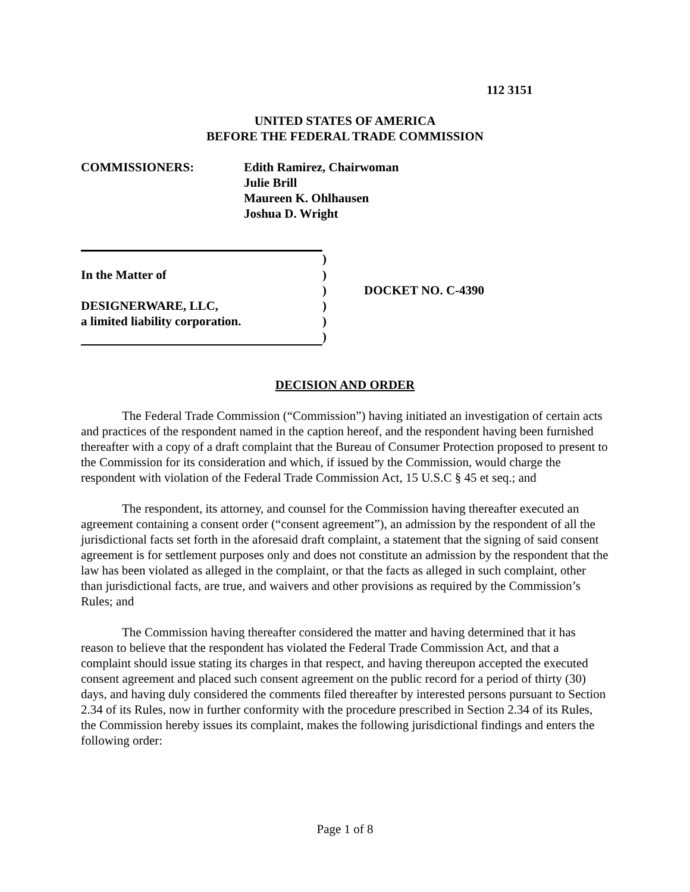112 3151
UNITED STATES OF AMERICA
BEFORE THE FEDERAL TRADE COMMISSION
COMMISSIONERS: Edith Ramirez, Chairwoman
Julie Brill
Maureen K. Ohlhausen
Joshua D. Wright
| | ) | |
| In the Matter of | ) | |
| | ) | DOCKET NO. C-4390 |
| DESIGNERWARE, LLC, | ) | |
| a limited liability corporation. | ) | |
| | ) | |
DECISION AND ORDER
The Federal Trade Commission (“Commission”) having initiated an investigation of certain acts and practices of the respondent named in the caption hereof, and the respondent having been furnished thereafter with a copy of a draft complaint that the Bureau of Consumer Protection proposed to present to the Commission for its consideration and which, if issued by the Commission, would charge the respondent with violation of the Federal Trade Commission Act, 15 U.S.C § 45 et seq.; and
The respondent, its attorney, and counsel for the Commission having thereafter executed an agreement containing a consent order (“consent agreement”), an admission by the respondent of all the jurisdictional facts set forth in the aforesaid draft complaint, a statement that the signing of said consent agreement is for settlement purposes only and does not constitute an admission by the respondent that the law has been violated as alleged in the complaint, or that the facts as alleged in such complaint, other than jurisdictional facts, are true, and waivers and other provisions as required by the Commission’s Rules; and
The Commission having thereafter considered the matter and having determined that it has reason to believe that the respondent has violated the Federal Trade Commission Act, and that a complaint should issue stating its charges in that respect, and having thereupon accepted the executed consent agreement and placed such consent agreement on the public record for a period of thirty (30) days, and having duly considered the comments filed thereafter by interested persons pursuant to Section 2.34 of its Rules, now in further conformity with the procedure prescribed in Section 2.34 of its Rules, the Commission hereby issues its complaint, makes the following jurisdictional findings and enters the following order:
Page 1 of 8